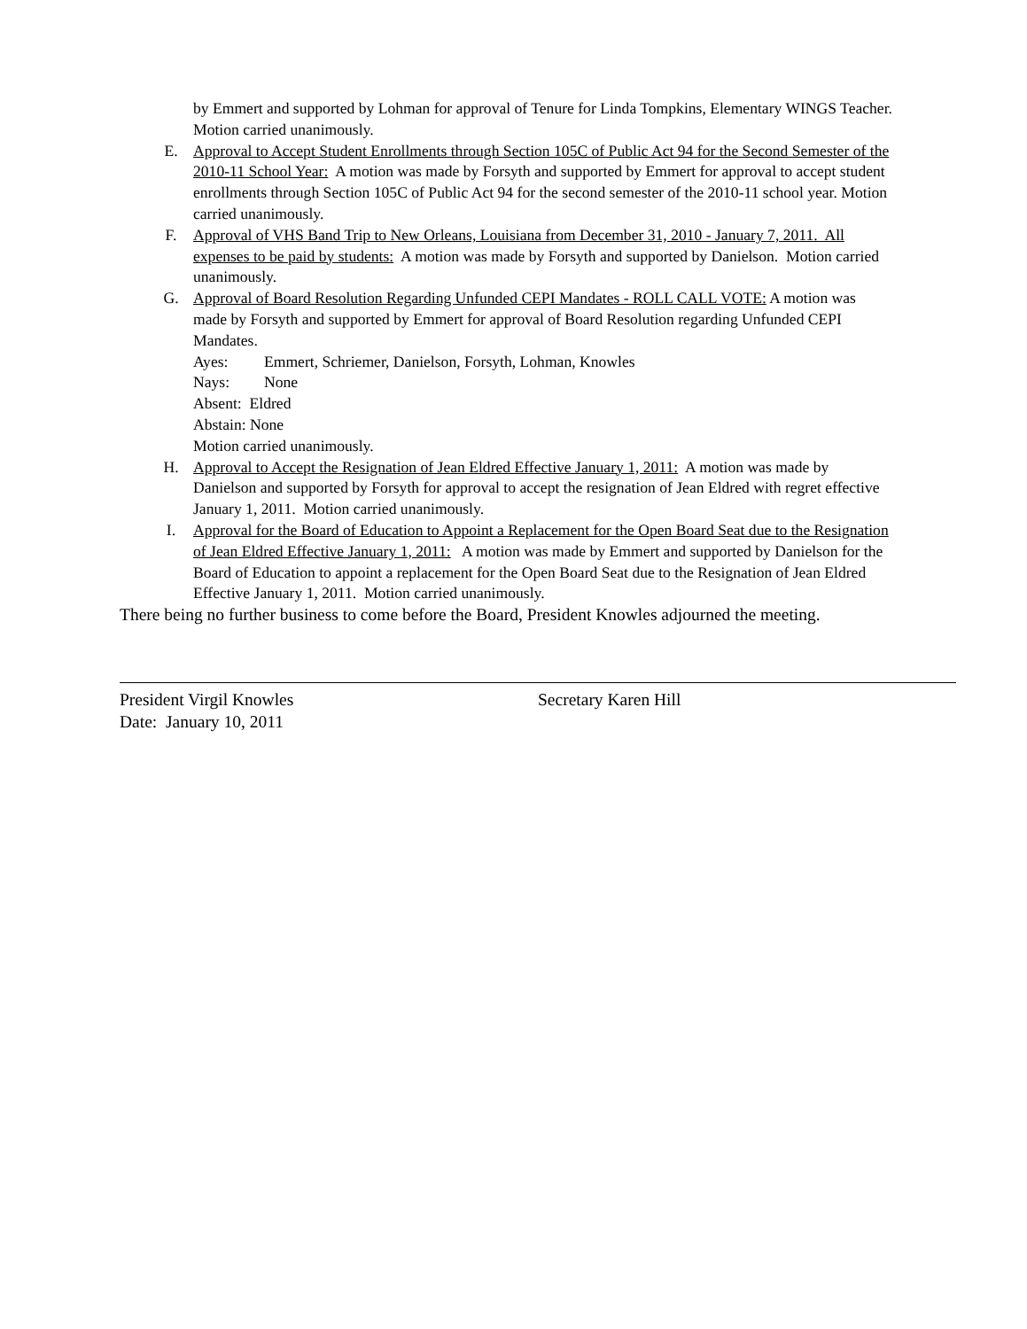by Emmert and supported by Lohman for approval of Tenure for Linda Tompkins, Elementary WINGS Teacher. Motion carried unanimously.
E. Approval to Accept Student Enrollments through Section 105C of Public Act 94 for the Second Semester of the 2010-11 School Year: A motion was made by Forsyth and supported by Emmert for approval to accept student enrollments through Section 105C of Public Act 94 for the second semester of the 2010-11 school year. Motion carried unanimously.
F. Approval of VHS Band Trip to New Orleans, Louisiana from December 31, 2010 - January 7, 2011. All expenses to be paid by students: A motion was made by Forsyth and supported by Danielson. Motion carried unanimously.
G. Approval of Board Resolution Regarding Unfunded CEPI Mandates - ROLL CALL VOTE: A motion was made by Forsyth and supported by Emmert for approval of Board Resolution regarding Unfunded CEPI Mandates.
Ayes: Emmert, Schriemer, Danielson, Forsyth, Lohman, Knowles
Nays: None
Absent: Eldred
Abstain: None
Motion carried unanimously.
H. Approval to Accept the Resignation of Jean Eldred Effective January 1, 2011: A motion was made by Danielson and supported by Forsyth for approval to accept the resignation of Jean Eldred with regret effective January 1, 2011. Motion carried unanimously.
I. Approval for the Board of Education to Appoint a Replacement for the Open Board Seat due to the Resignation of Jean Eldred Effective January 1, 2011: A motion was made by Emmert and supported by Danielson for the Board of Education to appoint a replacement for the Open Board Seat due to the Resignation of Jean Eldred Effective January 1, 2011. Motion carried unanimously.
There being no further business to come before the Board, President Knowles adjourned the meeting.
President Virgil Knowles
Date: January 10, 2011
Secretary Karen Hill